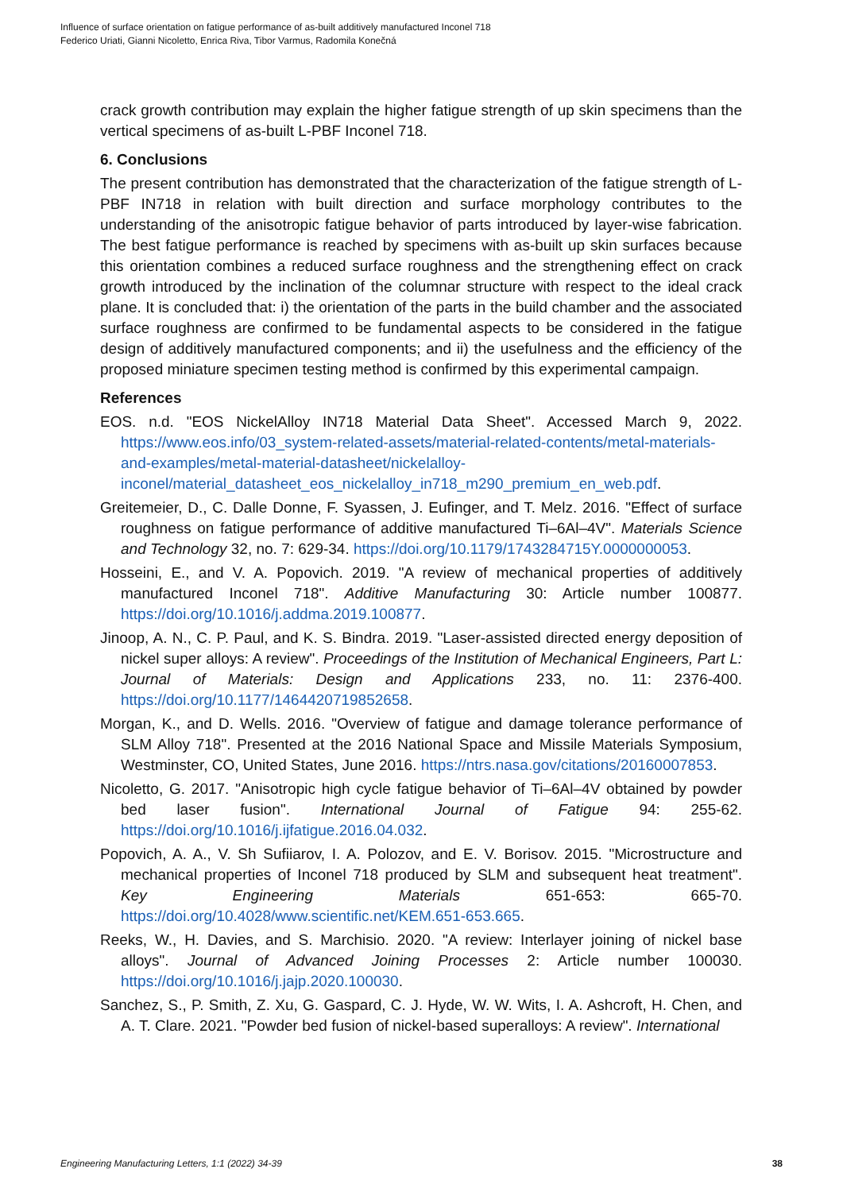Influence of surface orientation on fatigue performance of as-built additively manufactured Inconel 718
Federico Uriati, Gianni Nicoletto, Enrica Riva, Tibor Varmus, Radomila Konečná
crack growth contribution may explain the higher fatigue strength of up skin specimens than the vertical specimens of as-built L-PBF Inconel 718.
6. Conclusions
The present contribution has demonstrated that the characterization of the fatigue strength of L-PBF IN718 in relation with built direction and surface morphology contributes to the understanding of the anisotropic fatigue behavior of parts introduced by layer-wise fabrication. The best fatigue performance is reached by specimens with as-built up skin surfaces because this orientation combines a reduced surface roughness and the strengthening effect on crack growth introduced by the inclination of the columnar structure with respect to the ideal crack plane. It is concluded that: i) the orientation of the parts in the build chamber and the associated surface roughness are confirmed to be fundamental aspects to be considered in the fatigue design of additively manufactured components; and ii) the usefulness and the efficiency of the proposed miniature specimen testing method is confirmed by this experimental campaign.
References
EOS. n.d. "EOS NickelAlloy IN718 Material Data Sheet". Accessed March 9, 2022. https://www.eos.info/03_system-related-assets/material-related-contents/metal-materials-and-examples/metal-material-datasheet/nickelalloy-inconel/material_datasheet_eos_nickelalloy_in718_m290_premium_en_web.pdf.
Greitemeier, D., C. Dalle Donne, F. Syassen, J. Eufinger, and T. Melz. 2016. "Effect of surface roughness on fatigue performance of additive manufactured Ti–6Al–4V". Materials Science and Technology 32, no. 7: 629-34. https://doi.org/10.1179/1743284715Y.0000000053.
Hosseini, E., and V. A. Popovich. 2019. "A review of mechanical properties of additively manufactured Inconel 718". Additive Manufacturing 30: Article number 100877. https://doi.org/10.1016/j.addma.2019.100877.
Jinoop, A. N., C. P. Paul, and K. S. Bindra. 2019. "Laser-assisted directed energy deposition of nickel super alloys: A review". Proceedings of the Institution of Mechanical Engineers, Part L: Journal of Materials: Design and Applications 233, no. 11: 2376-400. https://doi.org/10.1177/1464420719852658.
Morgan, K., and D. Wells. 2016. "Overview of fatigue and damage tolerance performance of SLM Alloy 718". Presented at the 2016 National Space and Missile Materials Symposium, Westminster, CO, United States, June 2016. https://ntrs.nasa.gov/citations/20160007853.
Nicoletto, G. 2017. "Anisotropic high cycle fatigue behavior of Ti–6Al–4V obtained by powder bed laser fusion". International Journal of Fatigue 94: 255-62. https://doi.org/10.1016/j.ijfatigue.2016.04.032.
Popovich, A. A., V. Sh Sufiiarov, I. A. Polozov, and E. V. Borisov. 2015. "Microstructure and mechanical properties of Inconel 718 produced by SLM and subsequent heat treatment". Key Engineering Materials 651-653: 665-70. https://doi.org/10.4028/www.scientific.net/KEM.651-653.665.
Reeks, W., H. Davies, and S. Marchisio. 2020. "A review: Interlayer joining of nickel base alloys". Journal of Advanced Joining Processes 2: Article number 100030. https://doi.org/10.1016/j.jajp.2020.100030.
Sanchez, S., P. Smith, Z. Xu, G. Gaspard, C. J. Hyde, W. W. Wits, I. A. Ashcroft, H. Chen, and A. T. Clare. 2021. "Powder bed fusion of nickel-based superalloys: A review". International
Engineering Manufacturing Letters, 1:1 (2022) 34-39 38